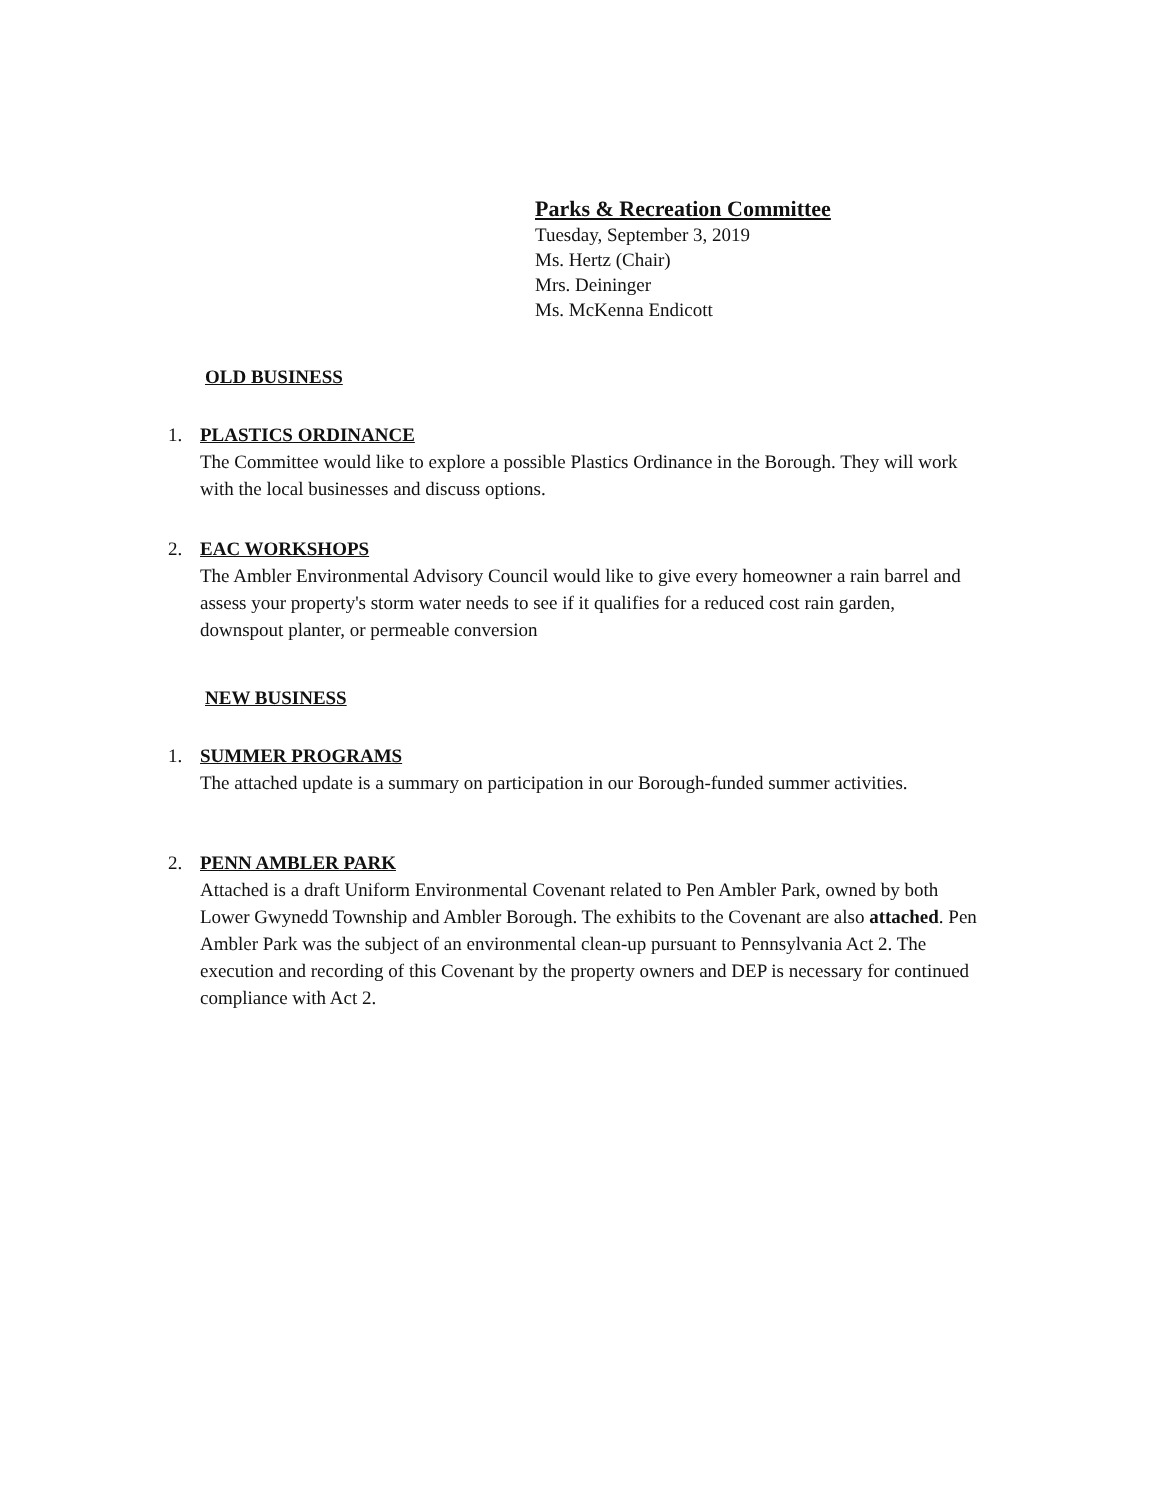Parks & Recreation Committee
Tuesday, September 3, 2019
Ms. Hertz (Chair)
Mrs. Deininger
Ms. McKenna Endicott
OLD BUSINESS
1. PLASTICS ORDINANCE
The Committee would like to explore a possible Plastics Ordinance in the Borough. They will work with the local businesses and discuss options.
2. EAC WORKSHOPS
The Ambler Environmental Advisory Council would like to give every homeowner a rain barrel and assess your property's storm water needs to see if it qualifies for a reduced cost rain garden, downspout planter, or permeable conversion
NEW BUSINESS
1. SUMMER PROGRAMS
The attached update is a summary on participation in our Borough-funded summer activities.
2. PENN AMBLER PARK
Attached is a draft Uniform Environmental Covenant related to Pen Ambler Park, owned by both Lower Gwynedd Township and Ambler Borough. The exhibits to the Covenant are also attached. Pen Ambler Park was the subject of an environmental clean-up pursuant to Pennsylvania Act 2. The execution and recording of this Covenant by the property owners and DEP is necessary for continued compliance with Act 2.